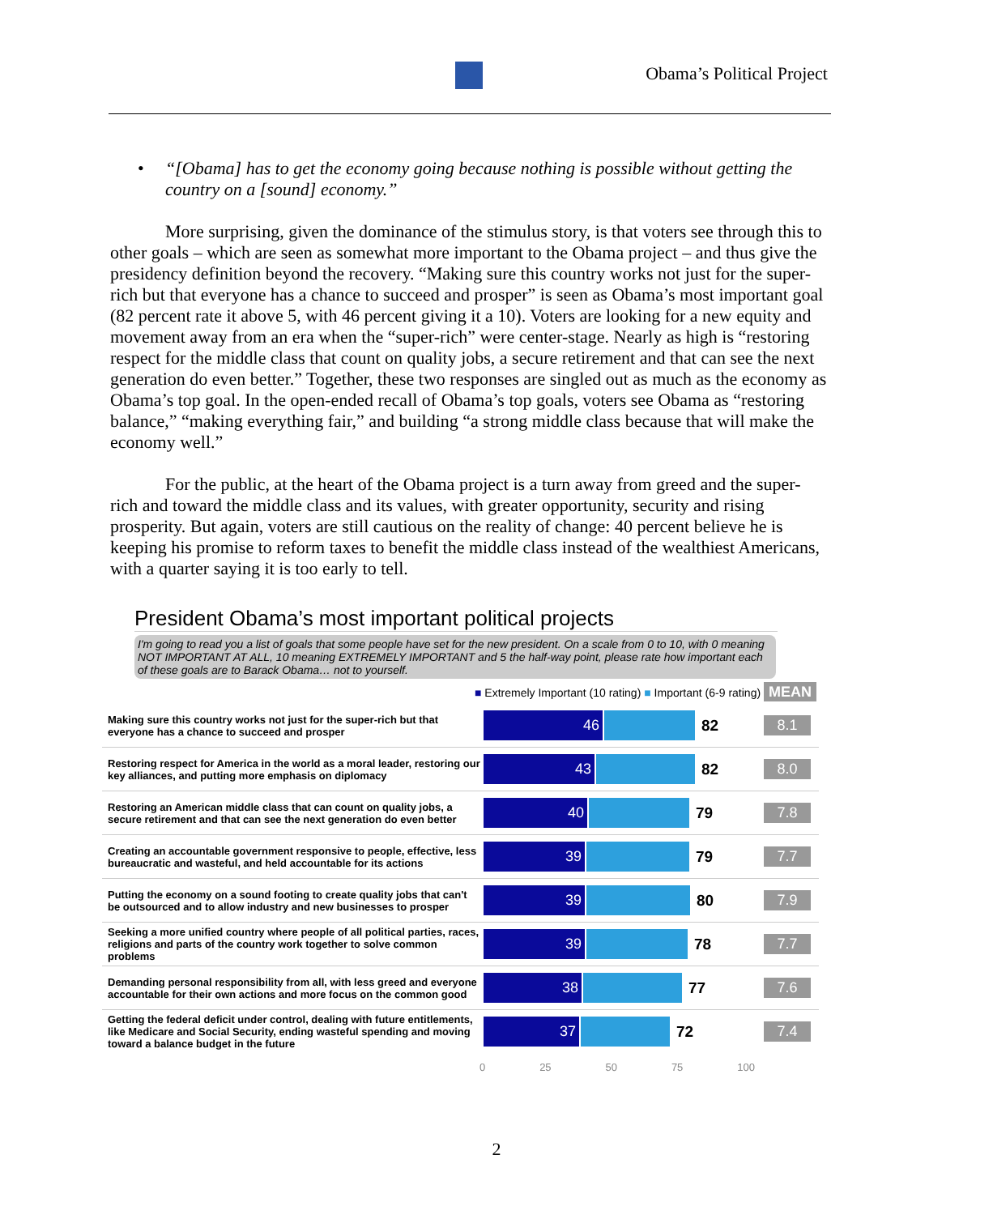Obama’s Political Project
• “[Obama] has to get the economy going because nothing is possible without getting the country on a [sound] economy.”
More surprising, given the dominance of the stimulus story, is that voters see through this to other goals – which are seen as somewhat more important to the Obama project – and thus give the presidency definition beyond the recovery. “Making sure this country works not just for the super-rich but that everyone has a chance to succeed and prosper” is seen as Obama’s most important goal (82 percent rate it above 5, with 46 percent giving it a 10). Voters are looking for a new equity and movement away from an era when the “super-rich” were center-stage. Nearly as high is “restoring respect for the middle class that count on quality jobs, a secure retirement and that can see the next generation do even better.” Together, these two responses are singled out as much as the economy as Obama’s top goal. In the open-ended recall of Obama’s top goals, voters see Obama as “restoring balance,” “making everything fair,” and building “a strong middle class because that will make the economy well.”
For the public, at the heart of the Obama project is a turn away from greed and the super-rich and toward the middle class and its values, with greater opportunity, security and rising prosperity. But again, voters are still cautious on the reality of change: 40 percent believe he is keeping his promise to reform taxes to benefit the middle class instead of the wealthiest Americans, with a quarter saying it is too early to tell.
President Obama’s most important political projects
I'm going to read you a list of goals that some people have set for the new president. On a scale from 0 to 10, with 0 meaning NOT IMPORTANT AT ALL, 10 meaning EXTREMELY IMPORTANT and 5 the half-way point, please rate how important each of these goals are to Barack Obama… not to yourself.
■ Extremely Important (10 rating) ■ Important (6-9 rating) MEAN
Making sure this country works not just for the super-rich but that everyone has a chance to succeed and prosper
46
82
8.1
Restoring respect for America in the world as a moral leader, restoring our key alliances, and putting more emphasis on diplomacy
43
82
8.0
Restoring an American middle class that can count on quality jobs, a secure retirement and that can see the next generation do even better
40
79
7.8
Creating an accountable government responsive to people, effective, less bureaucratic and wasteful, and held accountable for its actions
39
79
7.7
Putting the economy on a sound footing to create quality jobs that can't be outsourced and to allow industry and new businesses to prosper
39
80
7.9
Seeking a more unified country where people of all political parties, races, religions and parts of the country work together to solve common problems
39
78
7.7
Demanding personal responsibility from all, with less greed and everyone accountable for their own actions and more focus on the common good
38
77
7.6
Getting the federal deficit under control, dealing with future entitlements, like Medicare and Social Security, ending wasteful spending and moving toward a balance budget in the future
37
72
7.4
0 25 50 75 100
2